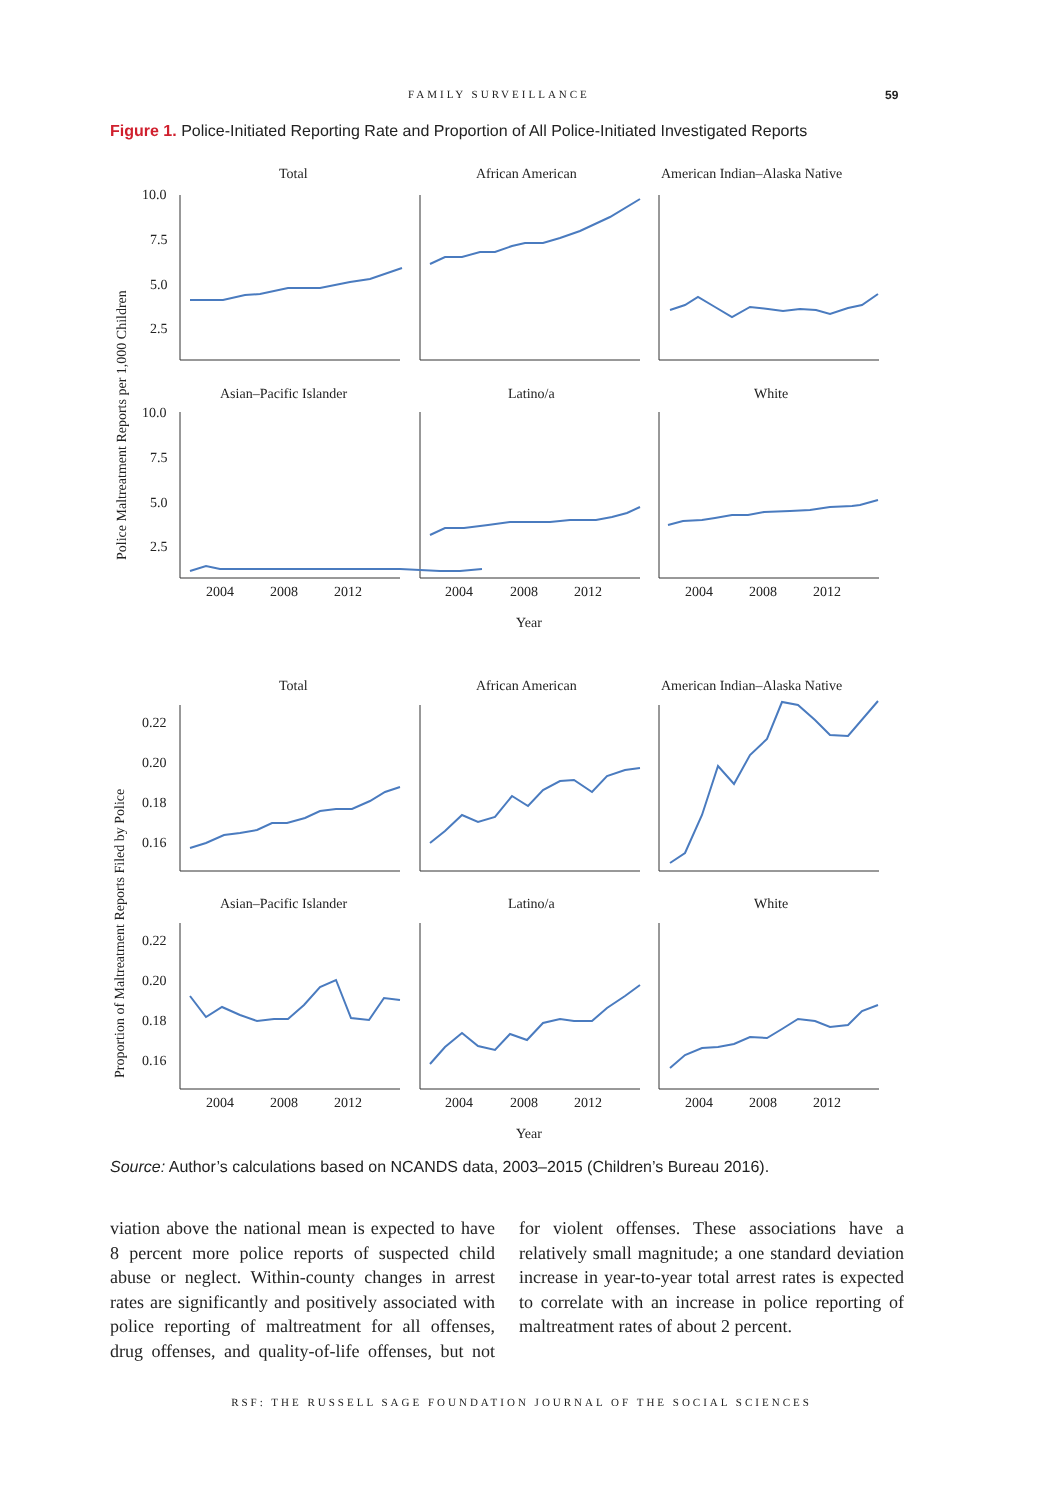FAMILY SURVEILLANCE 59
Figure 1. Police-Initiated Reporting Rate and Proportion of All Police-Initiated Investigated Reports
Total
African American
American Indian–Alaska Native
Asian–Pacific Islander
Latino/a
White
10.0
7.5
5.0
2.5
10.0
7.5
5.0
2.5
2004
2008
2012
2004
2008
2012
2004
2008
2012
Year
Police Maltreatment Reports per 1,000 Children
Total
African American
American Indian–Alaska Native
Asian–Pacific Islander
Latino/a
White
0.22
0.20
0.18
0.16
0.22
0.20
0.18
0.16
2004
2008
2012
2004
2008
2012
2004
2008
2012
Year
Proportion of Maltreatment Reports Filed by Police
Source: Author’s calculations based on NCANDS data, 2003–2015 (Children’s Bureau 2016).
viation above the national mean is expected to have 8 percent more police reports of suspected child abuse or neglect. Within-county changes in arrest rates are significantly and positively associated with police reporting of maltreatment for all offenses, drug offenses, and quality-of-life offenses, but not for violent offenses. These associations have a relatively small magnitude; a one standard deviation increase in year-to-year total arrest rates is expected to correlate with an increase in police reporting of maltreatment rates of about 2 percent.
RSF: THE RUSSELL SAGE FOUNDATION JOURNAL OF THE SOCIAL SCIENCES